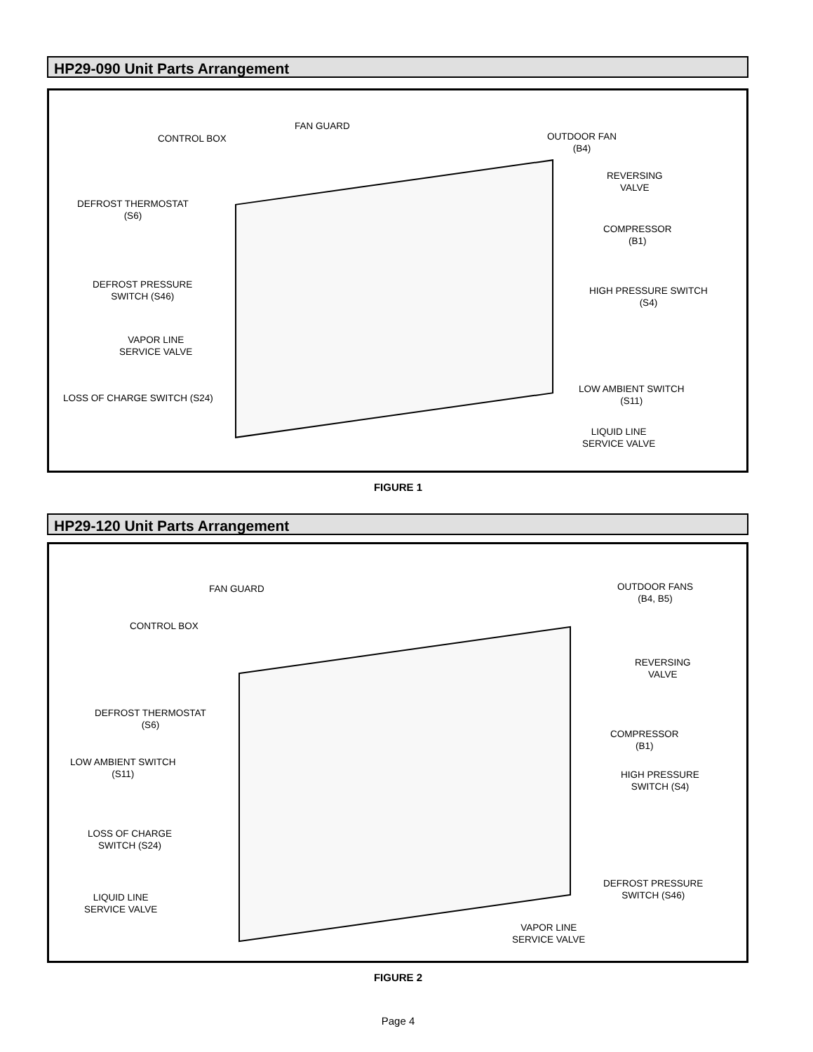HP29-090 Unit Parts Arrangement
FAN GUARD
CONTROL BOX
OUTDOOR FAN
(B4)
REVERSING
VALVE
DEFROST THERMOSTAT
(S6)
COMPRESSOR
(B1)
DEFROST PRESSURE
SWITCH (S46)
HIGH PRESSURE SWITCH
(S4)
VAPOR LINE
SERVICE VALVE
LOW AMBIENT SWITCH
(S11)
LOSS OF CHARGE SWITCH (S24)
LIQUID LINE
SERVICE VALVE
FIGURE 1
HP29-120 Unit Parts Arrangement
FAN GUARD
OUTDOOR FANS
(B4, B5)
CONTROL BOX
REVERSING
VALVE
DEFROST THERMOSTAT
(S6)
COMPRESSOR
(B1)
LOW AMBIENT SWITCH
(S11)
HIGH PRESSURE
SWITCH (S4)
LOSS OF CHARGE
SWITCH (S24)
LIQUID LINE
SERVICE VALVE
DEFROST PRESSURE
SWITCH (S46)
VAPOR LINE
SERVICE VALVE
FIGURE 2
Page 4